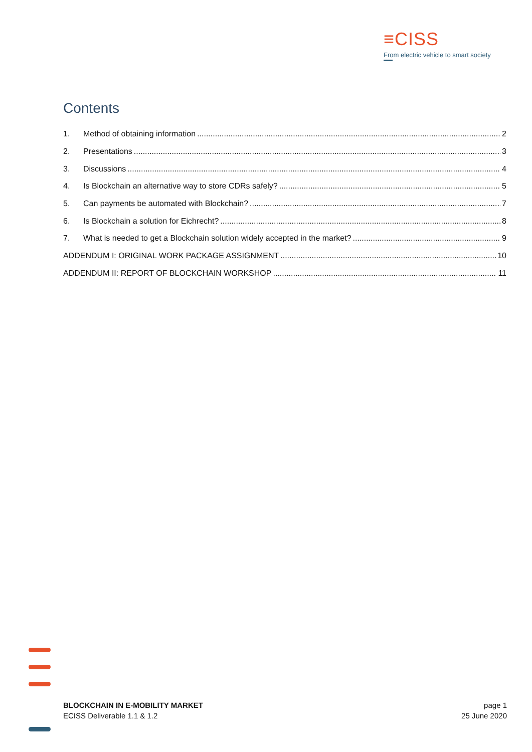≡CISS
From electric vehicle to smart society
Contents
1. Method of obtaining information 2
2. Presentations 3
3. Discussions 4
4. Is Blockchain an alternative way to store CDRs safely? 5
5. Can payments be automated with Blockchain? 7
6. Is Blockchain a solution for Eichrecht? 8
7. What is needed to get a Blockchain solution widely accepted in the market? 9
ADDENDUM I: ORIGINAL WORK PACKAGE ASSIGNMENT 10
ADDENDUM II: REPORT OF BLOCKCHAIN WORKSHOP 11
BLOCKCHAIN IN E-MOBILITY MARKET
ECISS Deliverable 1.1 & 1.2
page 1
25 June 2020